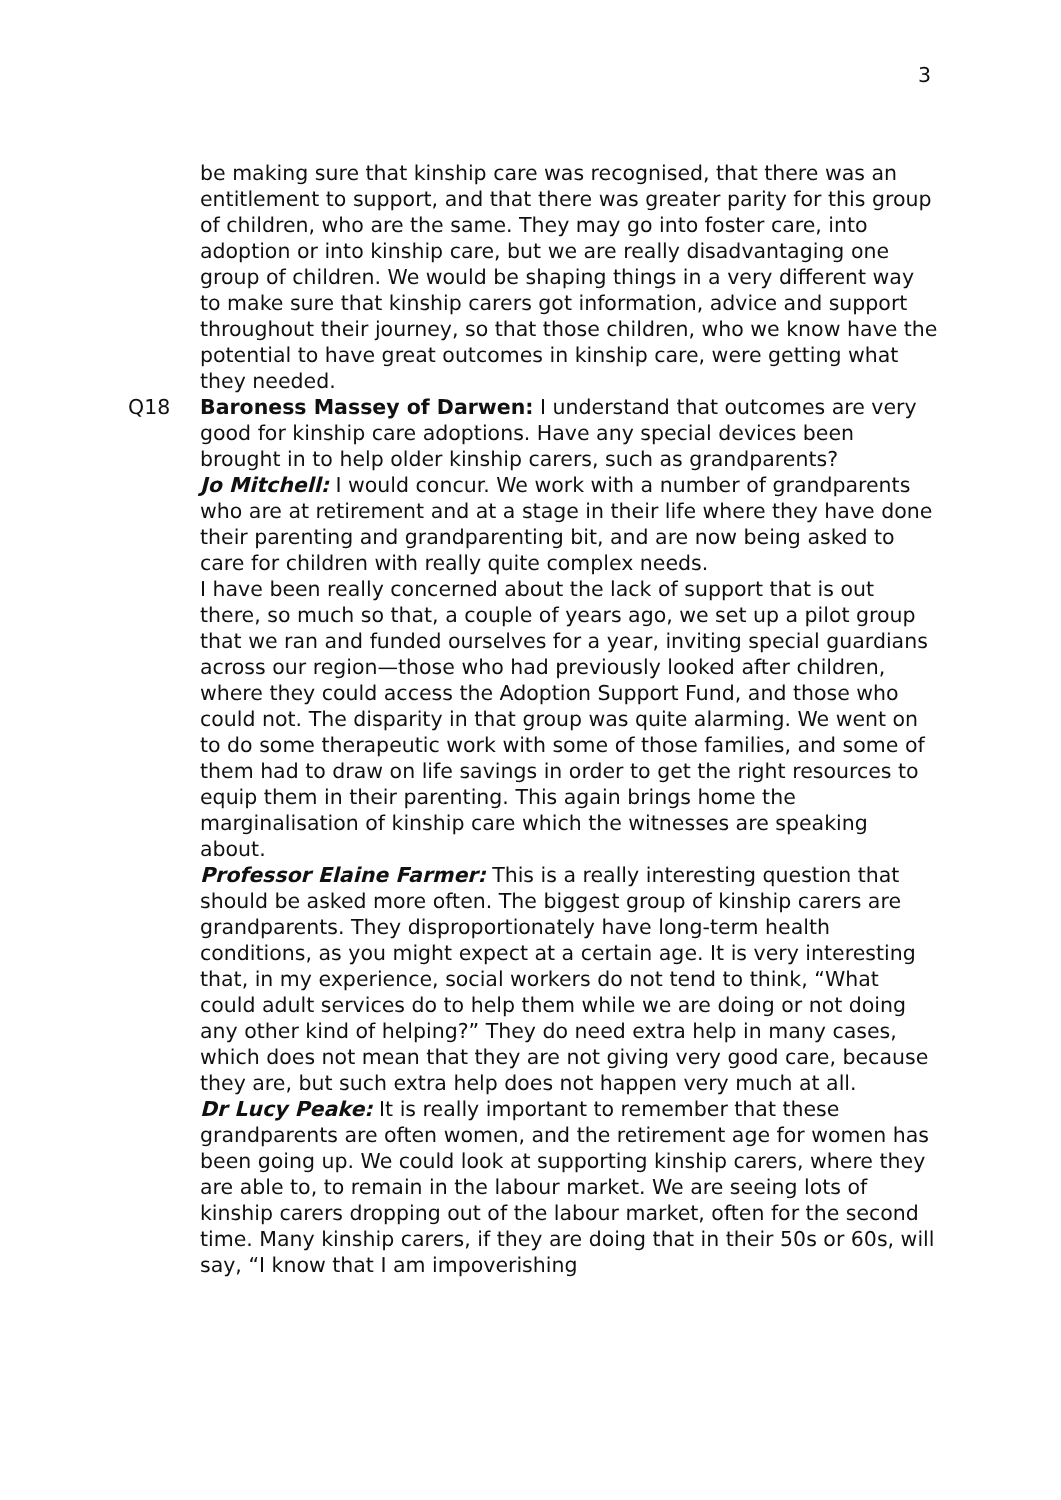3
be making sure that kinship care was recognised, that there was an entitlement to support, and that there was greater parity for this group of children, who are the same. They may go into foster care, into adoption or into kinship care, but we are really disadvantaging one group of children. We would be shaping things in a very different way to make sure that kinship carers got information, advice and support throughout their journey, so that those children, who we know have the potential to have great outcomes in kinship care, were getting what they needed.
Q18 Baroness Massey of Darwen: I understand that outcomes are very good for kinship care adoptions. Have any special devices been brought in to help older kinship carers, such as grandparents?
Jo Mitchell: I would concur. We work with a number of grandparents who are at retirement and at a stage in their life where they have done their parenting and grandparenting bit, and are now being asked to care for children with really quite complex needs.
I have been really concerned about the lack of support that is out there, so much so that, a couple of years ago, we set up a pilot group that we ran and funded ourselves for a year, inviting special guardians across our region—those who had previously looked after children, where they could access the Adoption Support Fund, and those who could not. The disparity in that group was quite alarming. We went on to do some therapeutic work with some of those families, and some of them had to draw on life savings in order to get the right resources to equip them in their parenting. This again brings home the marginalisation of kinship care which the witnesses are speaking about.
Professor Elaine Farmer: This is a really interesting question that should be asked more often. The biggest group of kinship carers are grandparents. They disproportionately have long-term health conditions, as you might expect at a certain age. It is very interesting that, in my experience, social workers do not tend to think, “What could adult services do to help them while we are doing or not doing any other kind of helping?” They do need extra help in many cases, which does not mean that they are not giving very good care, because they are, but such extra help does not happen very much at all.
Dr Lucy Peake: It is really important to remember that these grandparents are often women, and the retirement age for women has been going up. We could look at supporting kinship carers, where they are able to, to remain in the labour market. We are seeing lots of kinship carers dropping out of the labour market, often for the second time. Many kinship carers, if they are doing that in their 50s or 60s, will say, “I know that I am impoverishing